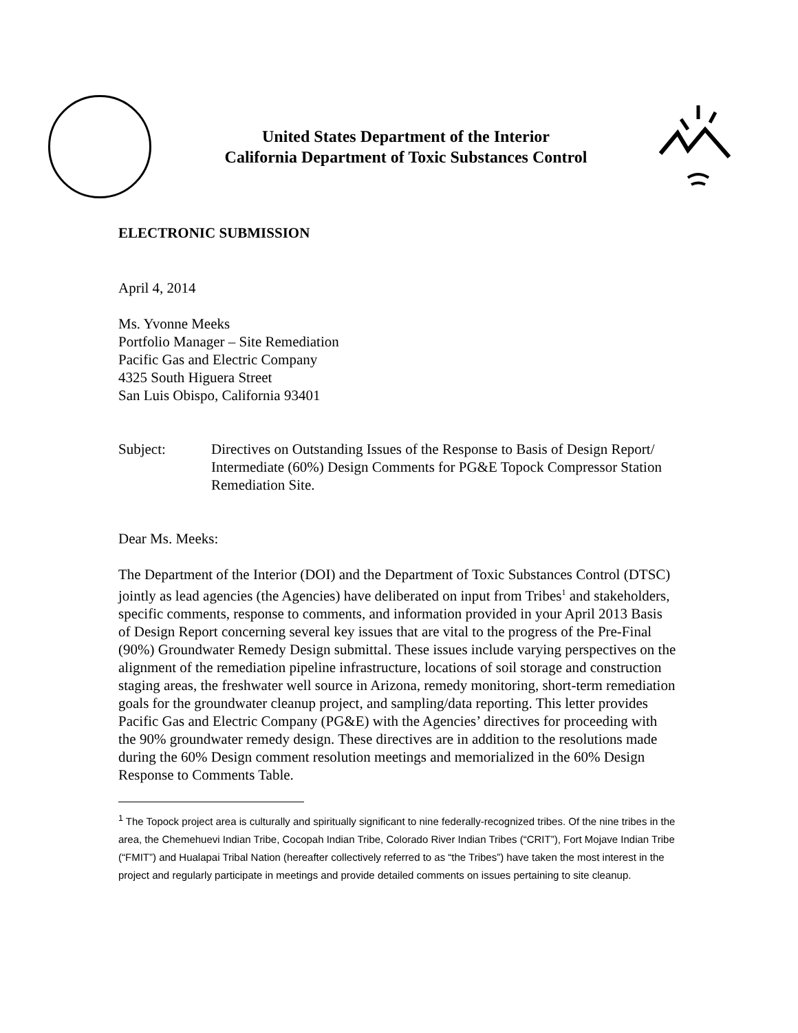United States Department of the Interior
California Department of Toxic Substances Control
ELECTRONIC SUBMISSION
April 4, 2014
Ms. Yvonne Meeks
Portfolio Manager – Site Remediation
Pacific Gas and Electric Company
4325 South Higuera Street
San Luis Obispo, California 93401
Subject: Directives on Outstanding Issues of the Response to Basis of Design Report/ Intermediate (60%) Design Comments for PG&E Topock Compressor Station Remediation Site.
Dear Ms. Meeks:
The Department of the Interior (DOI) and the Department of Toxic Substances Control (DTSC) jointly as lead agencies (the Agencies) have deliberated on input from Tribes<sup>1</sup> and stakeholders, specific comments, response to comments, and information provided in your April 2013 Basis of Design Report concerning several key issues that are vital to the progress of the Pre-Final (90%) Groundwater Remedy Design submittal. These issues include varying perspectives on the alignment of the remediation pipeline infrastructure, locations of soil storage and construction staging areas, the freshwater well source in Arizona, remedy monitoring, short-term remediation goals for the groundwater cleanup project, and sampling/data reporting. This letter provides Pacific Gas and Electric Company (PG&E) with the Agencies’ directives for proceeding with the 90% groundwater remedy design. These directives are in addition to the resolutions made during the 60% Design comment resolution meetings and memorialized in the 60% Design Response to Comments Table.
<sup>1</sup> The Topock project area is culturally and spiritually significant to nine federally-recognized tribes. Of the nine tribes in the area, the Chemehuevi Indian Tribe, Cocopah Indian Tribe, Colorado River Indian Tribes (“CRIT”), Fort Mojave Indian Tribe (“FMIT”) and Hualapai Tribal Nation (hereafter collectively referred to as “the Tribes”) have taken the most interest in the project and regularly participate in meetings and provide detailed comments on issues pertaining to site cleanup.